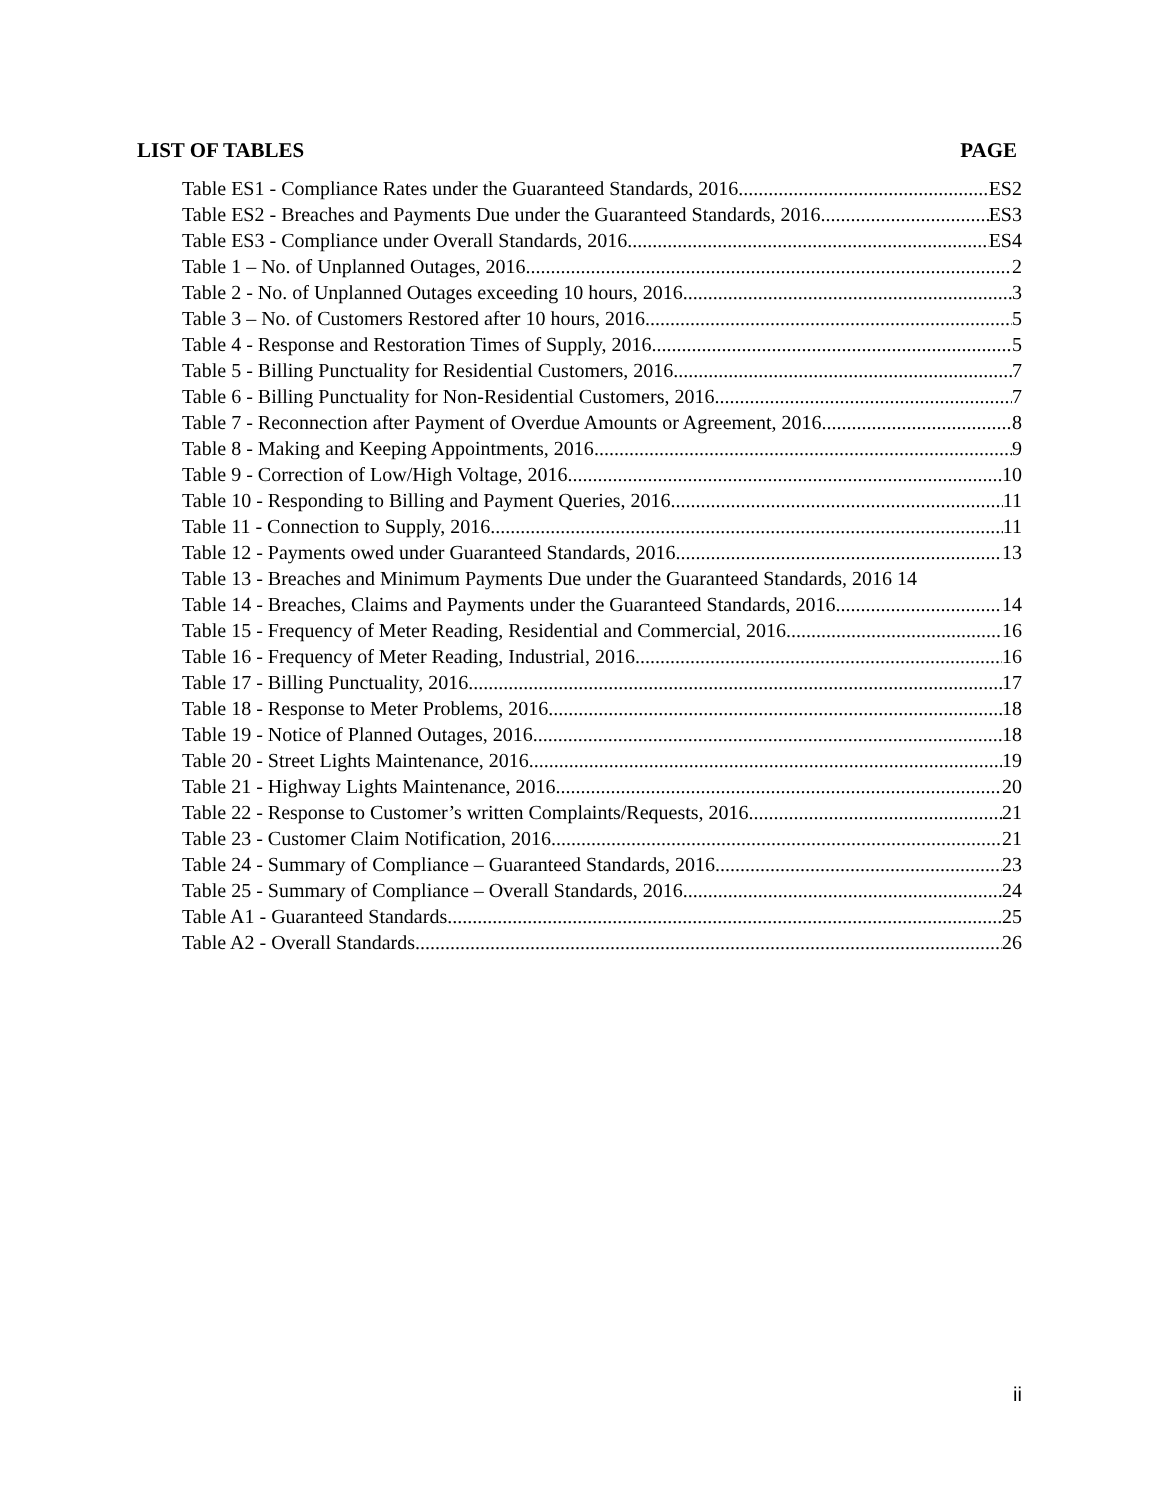LIST OF TABLES PAGE
Table ES1 - Compliance Rates under the Guaranteed Standards, 2016 ES2
Table ES2 - Breaches and Payments Due under the Guaranteed Standards, 2016 ES3
Table ES3 - Compliance under Overall Standards, 2016 ES4
Table 1 – No. of Unplanned Outages, 2016 2
Table 2 - No. of Unplanned Outages exceeding 10 hours, 2016 3
Table 3 – No. of Customers Restored after 10 hours, 2016 5
Table 4 - Response and Restoration Times of Supply, 2016 5
Table 5 - Billing Punctuality for Residential Customers, 2016 7
Table 6 - Billing Punctuality for Non-Residential Customers, 2016 7
Table 7 - Reconnection after Payment of Overdue Amounts or Agreement, 2016 8
Table 8 - Making and Keeping Appointments, 2016 9
Table 9 - Correction of Low/High Voltage, 2016 10
Table 10 - Responding to Billing and Payment Queries, 2016 11
Table 11 - Connection to Supply, 2016 11
Table 12 - Payments owed under Guaranteed Standards, 2016 13
Table 13 - Breaches and Minimum Payments Due under the Guaranteed Standards, 2016 14
Table 14 - Breaches, Claims and Payments under the Guaranteed Standards, 2016 14
Table 15 - Frequency of Meter Reading, Residential and Commercial, 2016 16
Table 16 - Frequency of Meter Reading, Industrial, 2016 16
Table 17 - Billing Punctuality, 2016 17
Table 18 - Response to Meter Problems, 2016 18
Table 19 - Notice of Planned Outages, 2016 18
Table 20 - Street Lights Maintenance, 2016 19
Table 21 - Highway Lights Maintenance, 2016 20
Table 22 - Response to Customer’s written Complaints/Requests, 2016 21
Table 23 - Customer Claim Notification, 2016 21
Table 24 - Summary of Compliance – Guaranteed Standards, 2016 23
Table 25 - Summary of Compliance – Overall Standards, 2016 24
Table A1 - Guaranteed Standards 25
Table A2 - Overall Standards 26
ii